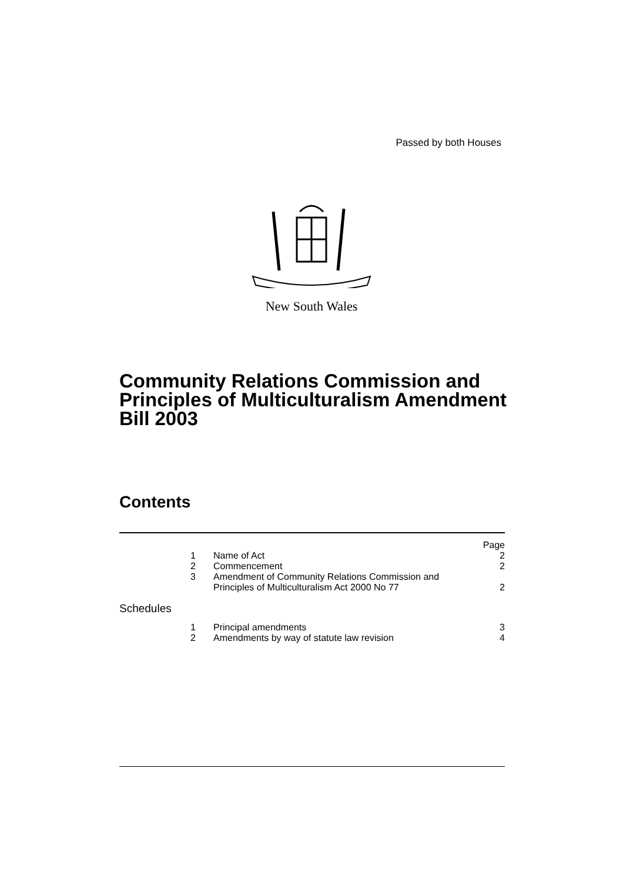Passed by both Houses
New South Wales
Community Relations Commission and Principles of Multiculturalism Amendment Bill 2003
Contents
| | | Page |
| 1 | Name of Act | 2 |
| 2 | Commencement | 2 |
| 3 | Amendment of Community Relations Commission and Principles of Multiculturalism Act 2000 No 77 | 2 |
| Schedules | | |
| 1 | Principal amendments | 3 |
| 2 | Amendments by way of statute law revision | 4 |